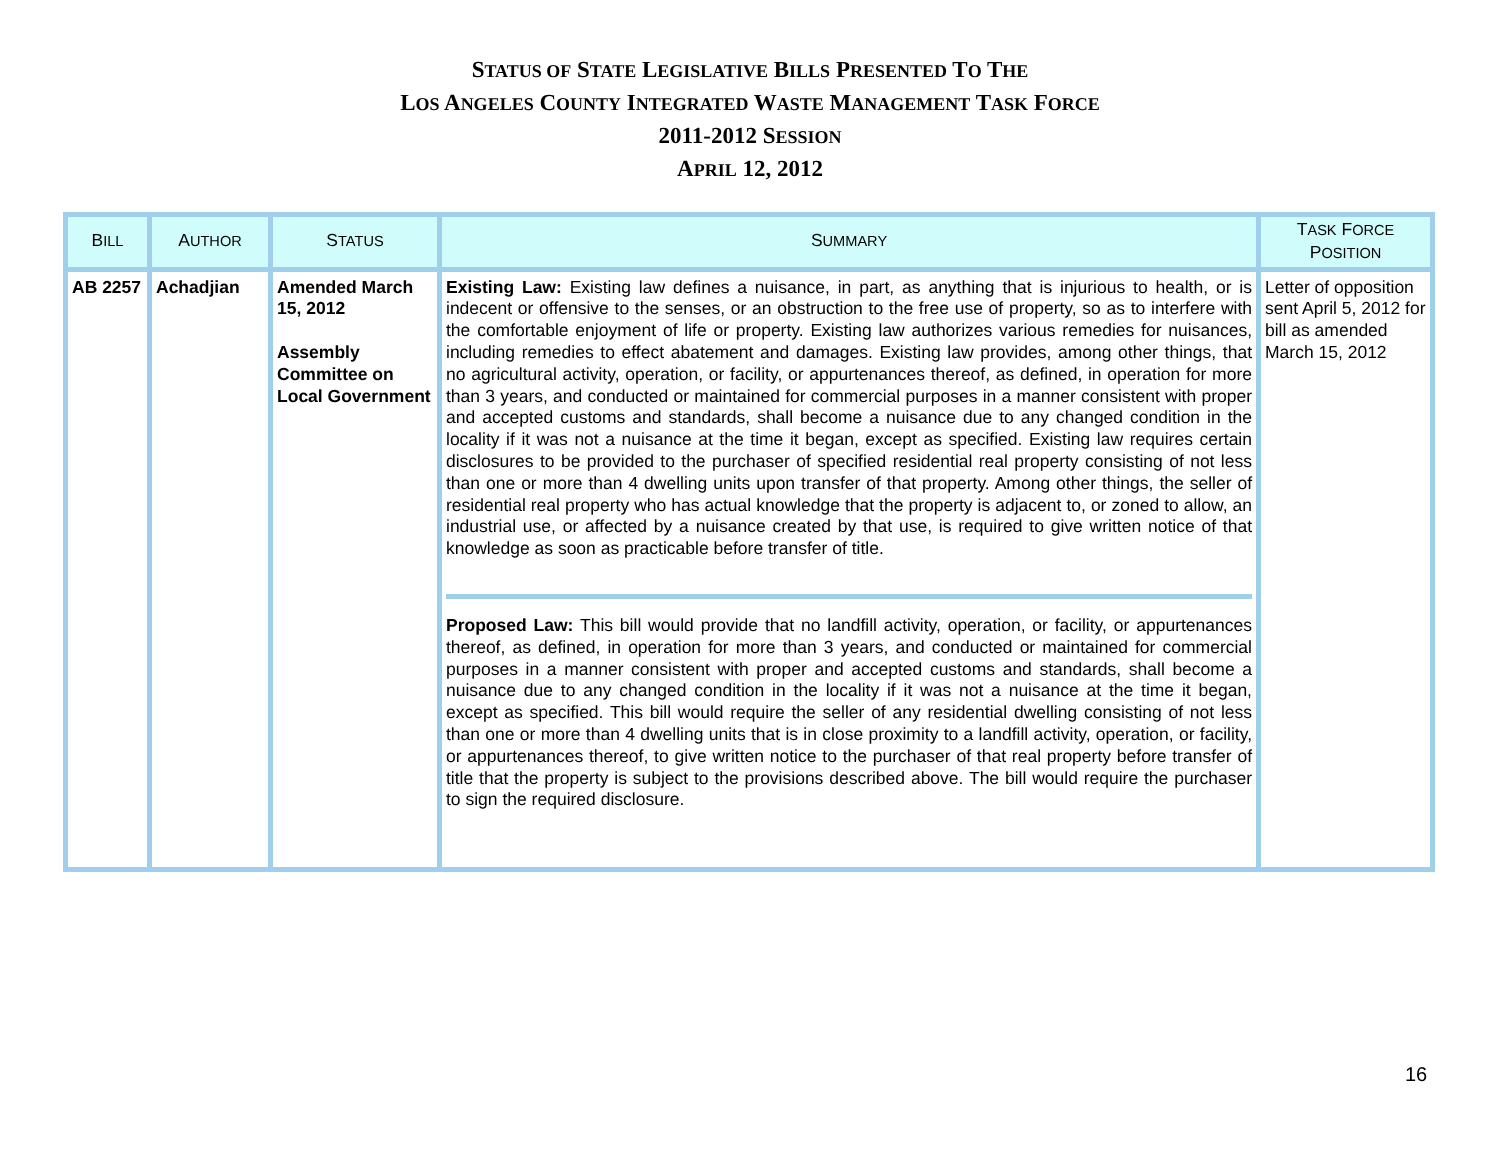STATUS OF STATE LEGISLATIVE BILLS PRESENTED TO THE
LOS ANGELES COUNTY INTEGRATED WASTE MANAGEMENT TASK FORCE
2011-2012 SESSION
APRIL 12, 2012
| B ILL | A UTHOR | S TATUS | S UMMARY | T ASK F ORCE P OSITION |
| --- | --- | --- | --- | --- |
| AB 2257 | Achadjian | Amended March 15, 2012 Assembly Committee on Local Government | Existing Law: Existing law defines a nuisance, in part, as anything that is injurious to health, or is indecent or offensive to the senses, or an obstruction to the free use of property, so as to interfere with the comfortable enjoyment of life or property. Existing law authorizes various remedies for nuisances, including remedies to effect abatement and damages. Existing law provides, among other things, that no agricultural activity, operation, or facility, or appurtenances thereof, as defined, in operation for more than 3 years, and conducted or maintained for commercial purposes in a manner consistent with proper and accepted customs and standards, shall become a nuisance due to any changed condition in the locality if it was not a nuisance at the time it began, except as specified. Existing law requires certain disclosures to be provided to the purchaser of specified residential real property consisting of not less than one or more than 4 dwelling units upon transfer of that property. Among other things, the seller of residential real property who has actual knowledge that the property is adjacent to, or zoned to allow, an industrial use, or affected by a nuisance created by that use, is required to give written notice of that knowledge as soon as practicable before transfer of title. Proposed Law: This bill would provide that no landfill activity, operation, or facility, or appurtenances thereof, as defined, in operation for more than 3 years, and conducted or maintained for commercial purposes in a manner consistent with proper and accepted customs and standards, shall become a nuisance due to any changed condition in the locality if it was not a nuisance at the time it began, except as specified. This bill would require the seller of any residential dwelling consisting of not less than one or more than 4 dwelling units that is in close proximity to a landfill activity, operation, or facility, or appurtenances thereof, to give written notice to the purchaser of that real property before transfer of title that the property is subject to the provisions described above. The bill would require the purchaser to sign the required disclosure. | Letter of opposition sent April 5, 2012 for bill as amended March 15, 2012 |
16